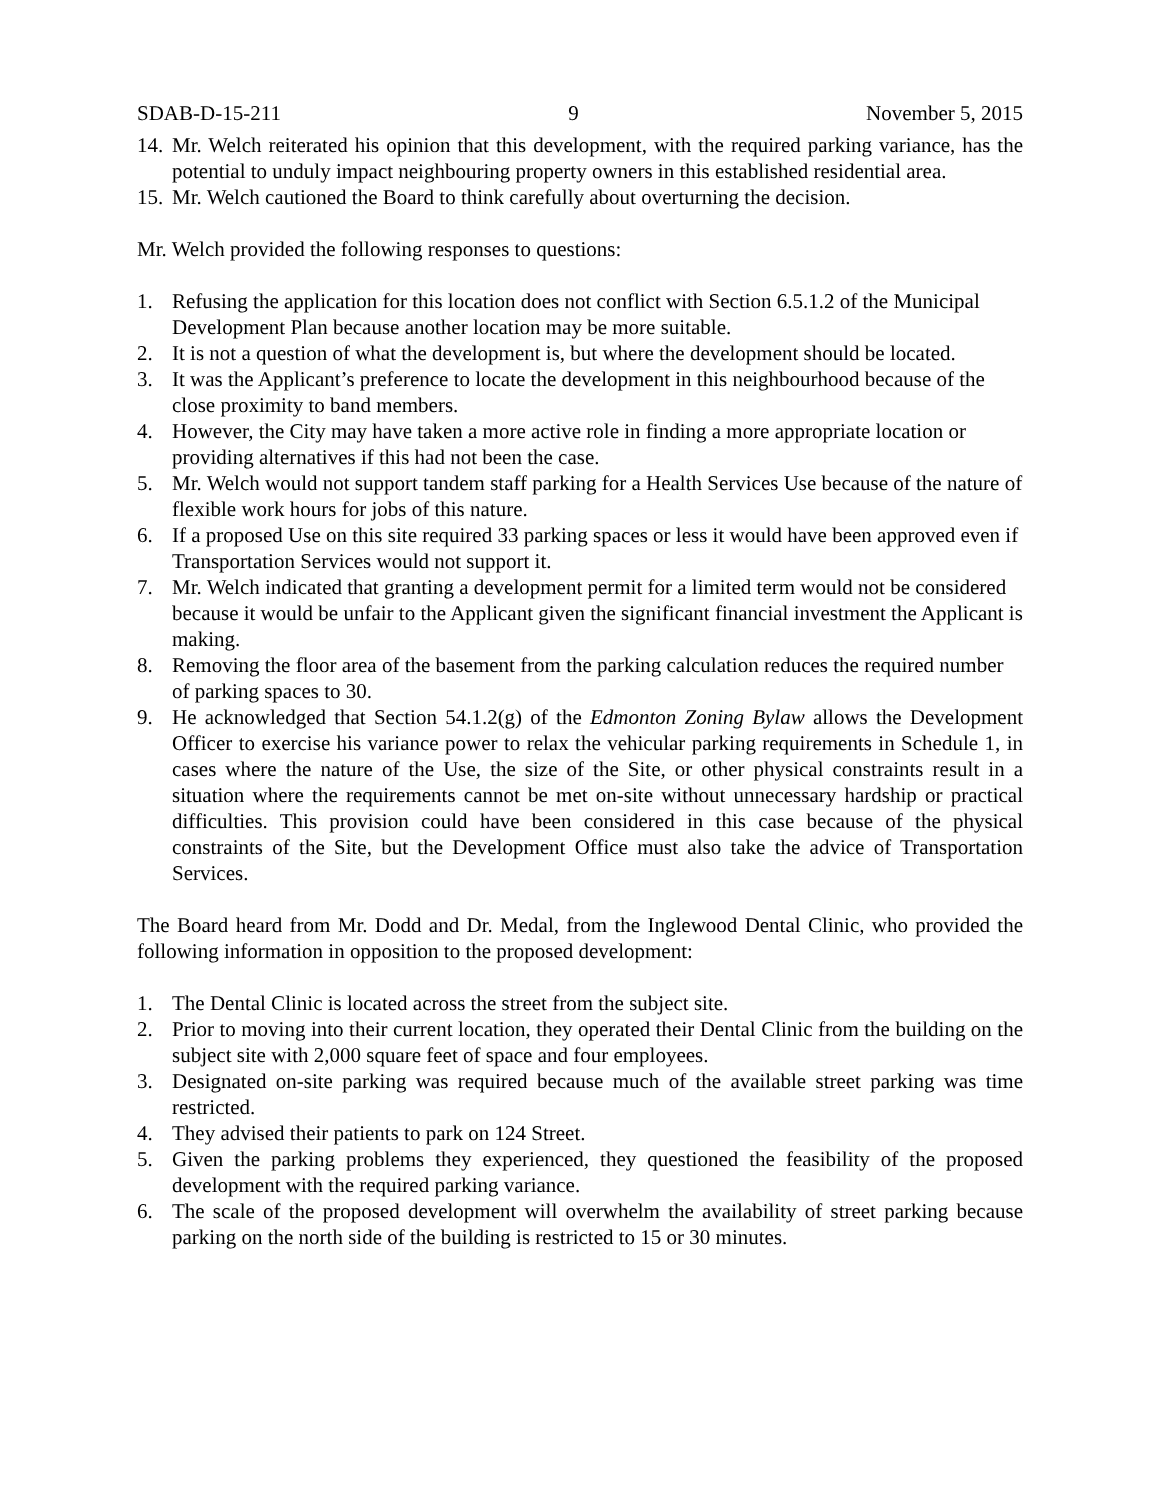SDAB-D-15-211 9 November 5, 2015
14. Mr. Welch reiterated his opinion that this development, with the required parking variance, has the potential to unduly impact neighbouring property owners in this established residential area.
15. Mr. Welch cautioned the Board to think carefully about overturning the decision.
Mr. Welch provided the following responses to questions:
1. Refusing the application for this location does not conflict with Section 6.5.1.2 of the Municipal Development Plan because another location may be more suitable.
2. It is not a question of what the development is, but where the development should be located.
3. It was the Applicant’s preference to locate the development in this neighbourhood because of the close proximity to band members.
4. However, the City may have taken a more active role in finding a more appropriate location or providing alternatives if this had not been the case.
5. Mr. Welch would not support tandem staff parking for a Health Services Use because of the nature of flexible work hours for jobs of this nature.
6. If a proposed Use on this site required 33 parking spaces or less it would have been approved even if Transportation Services would not support it.
7. Mr. Welch indicated that granting a development permit for a limited term would not be considered because it would be unfair to the Applicant given the significant financial investment the Applicant is making.
8. Removing the floor area of the basement from the parking calculation reduces the required number of parking spaces to 30.
9. He acknowledged that Section 54.1.2(g) of the Edmonton Zoning Bylaw allows the Development Officer to exercise his variance power to relax the vehicular parking requirements in Schedule 1, in cases where the nature of the Use, the size of the Site, or other physical constraints result in a situation where the requirements cannot be met on-site without unnecessary hardship or practical difficulties. This provision could have been considered in this case because of the physical constraints of the Site, but the Development Office must also take the advice of Transportation Services.
The Board heard from Mr. Dodd and Dr. Medal, from the Inglewood Dental Clinic, who provided the following information in opposition to the proposed development:
1. The Dental Clinic is located across the street from the subject site.
2. Prior to moving into their current location, they operated their Dental Clinic from the building on the subject site with 2,000 square feet of space and four employees.
3. Designated on-site parking was required because much of the available street parking was time restricted.
4. They advised their patients to park on 124 Street.
5. Given the parking problems they experienced, they questioned the feasibility of the proposed development with the required parking variance.
6. The scale of the proposed development will overwhelm the availability of street parking because parking on the north side of the building is restricted to 15 or 30 minutes.